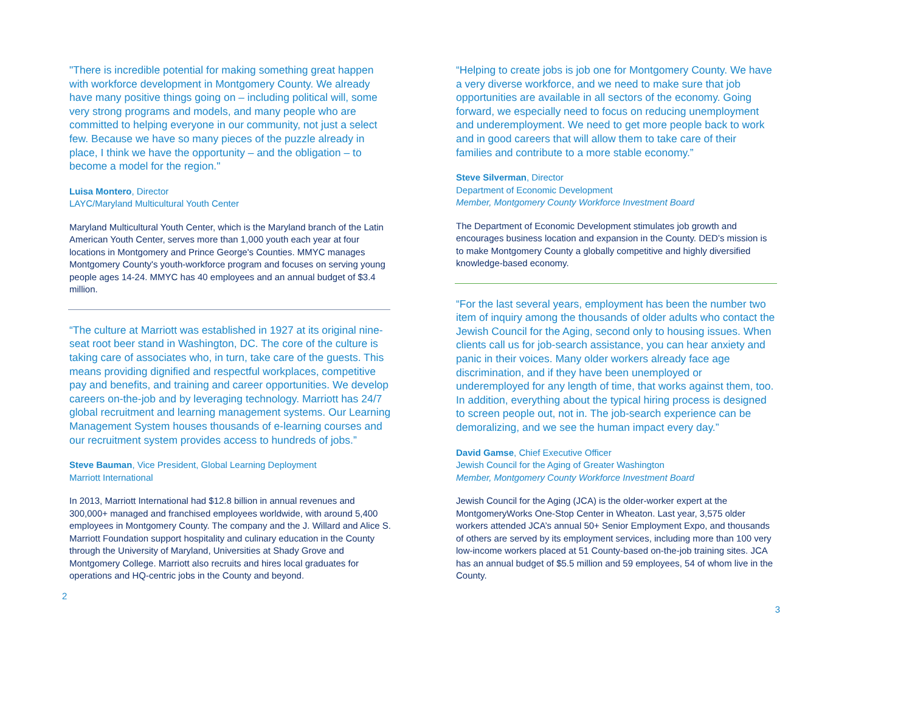"There is incredible potential for making something great happen with workforce development in Montgomery County. We already have many positive things going on – including political will, some very strong programs and models, and many people who are committed to helping everyone in our community, not just a select few. Because we have so many pieces of the puzzle already in place, I think we have the opportunity – and the obligation – to become a model for the region."
Luisa Montero, Director
LAYC/Maryland Multicultural Youth Center
Maryland Multicultural Youth Center, which is the Maryland branch of the Latin American Youth Center, serves more than 1,000 youth each year at four locations in Montgomery and Prince George's Counties. MMYC manages Montgomery County's youth-workforce program and focuses on serving young people ages 14-24. MMYC has 40 employees and an annual budget of $3.4 million.
“The culture at Marriott was established in 1927 at its original nine-seat root beer stand in Washington, DC. The core of the culture is taking care of associates who, in turn, take care of the guests. This means providing dignified and respectful workplaces, competitive pay and benefits, and training and career opportunities. We develop careers on-the-job and by leveraging technology. Marriott has 24/7 global recruitment and learning management systems. Our Learning Management System houses thousands of e-learning courses and our recruitment system provides access to hundreds of jobs.”
Steve Bauman, Vice President, Global Learning Deployment
Marriott International
In 2013, Marriott International had $12.8 billion in annual revenues and 300,000+ managed and franchised employees worldwide, with around 5,400 employees in Montgomery County. The company and the J. Willard and Alice S. Marriott Foundation support hospitality and culinary education in the County through the University of Maryland, Universities at Shady Grove and Montgomery College. Marriott also recruits and hires local graduates for operations and HQ-centric jobs in the County and beyond.
2
“Helping to create jobs is job one for Montgomery County. We have a very diverse workforce, and we need to make sure that job opportunities are available in all sectors of the economy. Going forward, we especially need to focus on reducing unemployment and underemployment. We need to get more people back to work and in good careers that will allow them to take care of their families and contribute to a more stable economy.”
Steve Silverman, Director
Department of Economic Development
Member, Montgomery County Workforce Investment Board
The Department of Economic Development stimulates job growth and encourages business location and expansion in the County. DED’s mission is to make Montgomery County a globally competitive and highly diversified knowledge-based economy.
“For the last several years, employment has been the number two item of inquiry among the thousands of older adults who contact the Jewish Council for the Aging, second only to housing issues. When clients call us for job-search assistance, you can hear anxiety and panic in their voices. Many older workers already face age discrimination, and if they have been unemployed or underemployed for any length of time, that works against them, too. In addition, everything about the typical hiring process is designed to screen people out, not in. The job-search experience can be demoralizing, and we see the human impact every day.”
David Gamse, Chief Executive Officer
Jewish Council for the Aging of Greater Washington
Member, Montgomery County Workforce Investment Board
Jewish Council for the Aging (JCA) is the older-worker expert at the MontgomeryWorks One-Stop Center in Wheaton. Last year, 3,575 older workers attended JCA’s annual 50+ Senior Employment Expo, and thousands of others are served by its employment services, including more than 100 very low-income workers placed at 51 County-based on-the-job training sites. JCA has an annual budget of $5.5 million and 59 employees, 54 of whom live in the County.
3